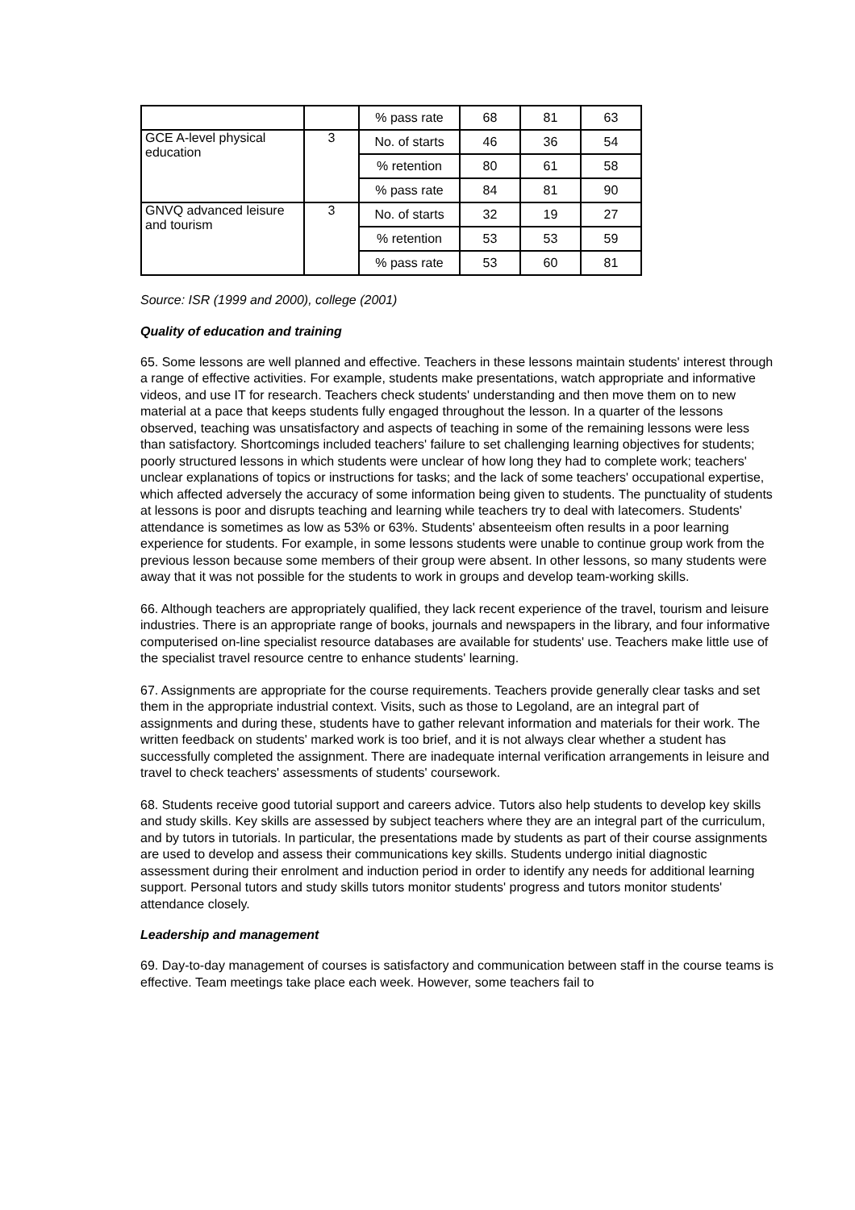| | | % pass rate | 68 | 81 | 63 |
| GCE A-level physical education | 3 | No. of starts | 46 | 36 | 54 |
| | | % retention | 80 | 61 | 58 |
| | | % pass rate | 84 | 81 | 90 |
| GNVQ advanced leisure and tourism | 3 | No. of starts | 32 | 19 | 27 |
| | | % retention | 53 | 53 | 59 |
| | | % pass rate | 53 | 60 | 81 |
Source: ISR (1999 and 2000), college (2001)
Quality of education and training
65. Some lessons are well planned and effective. Teachers in these lessons maintain students' interest through a range of effective activities. For example, students make presentations, watch appropriate and informative videos, and use IT for research. Teachers check students' understanding and then move them on to new material at a pace that keeps students fully engaged throughout the lesson. In a quarter of the lessons observed, teaching was unsatisfactory and aspects of teaching in some of the remaining lessons were less than satisfactory. Shortcomings included teachers' failure to set challenging learning objectives for students; poorly structured lessons in which students were unclear of how long they had to complete work; teachers' unclear explanations of topics or instructions for tasks; and the lack of some teachers' occupational expertise, which affected adversely the accuracy of some information being given to students. The punctuality of students at lessons is poor and disrupts teaching and learning while teachers try to deal with latecomers. Students' attendance is sometimes as low as 53% or 63%. Students' absenteeism often results in a poor learning experience for students. For example, in some lessons students were unable to continue group work from the previous lesson because some members of their group were absent. In other lessons, so many students were away that it was not possible for the students to work in groups and develop team-working skills.
66. Although teachers are appropriately qualified, they lack recent experience of the travel, tourism and leisure industries. There is an appropriate range of books, journals and newspapers in the library, and four informative computerised on-line specialist resource databases are available for students' use. Teachers make little use of the specialist travel resource centre to enhance students' learning.
67. Assignments are appropriate for the course requirements. Teachers provide generally clear tasks and set them in the appropriate industrial context. Visits, such as those to Legoland, are an integral part of assignments and during these, students have to gather relevant information and materials for their work. The written feedback on students' marked work is too brief, and it is not always clear whether a student has successfully completed the assignment. There are inadequate internal verification arrangements in leisure and travel to check teachers' assessments of students' coursework.
68. Students receive good tutorial support and careers advice. Tutors also help students to develop key skills and study skills. Key skills are assessed by subject teachers where they are an integral part of the curriculum, and by tutors in tutorials. In particular, the presentations made by students as part of their course assignments are used to develop and assess their communications key skills. Students undergo initial diagnostic assessment during their enrolment and induction period in order to identify any needs for additional learning support. Personal tutors and study skills tutors monitor students' progress and tutors monitor students' attendance closely.
Leadership and management
69. Day-to-day management of courses is satisfactory and communication between staff in the course teams is effective. Team meetings take place each week. However, some teachers fail to